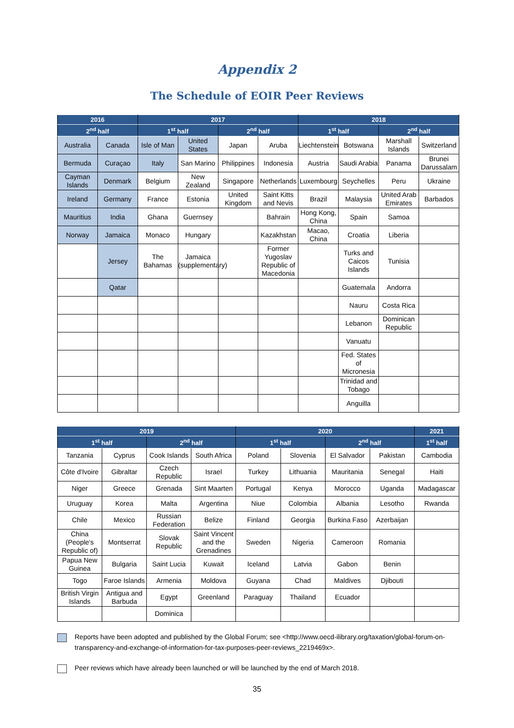Appendix 2
The Schedule of EOIR Peer Reviews
| 2016 | | 2017 | | | | 2018 | | | |
| --- | --- | --- | --- | --- | --- | --- | --- | --- | --- |
| 2<sup>nd</sup> half | | 1<sup>st</sup> half | | 2<sup>nd</sup> half | | 1<sup>st</sup> half | | 2<sup>nd</sup> half | |
| Australia | Canada | Isle of Man | United States | Japan | Aruba | Liechtenstein | Botswana | Marshall Islands | Switzerland |
| Bermuda | Curaçao | Italy | San Marino | Philippines | Indonesia | Austria | Saudi Arabia | Panama | Brunei Darussalam |
| Cayman Islands | Denmark | Belgium | New Zealand | Singapore | Netherlands | Luxembourg | Seychelles | Peru | Ukraine |
| Ireland | Germany | France | Estonia | United Kingdom | Saint Kitts and Nevis | Brazil | Malaysia | United Arab Emirates | Barbados |
| Mauritius | India | Ghana | Guernsey | | Bahrain | Hong Kong, China | Spain | Samoa | |
| Norway | Jamaica | Monaco | Hungary | | Kazakhstan | Macao, China | Croatia | Liberia | |
| | Jersey | The Bahamas | Jamaica (supplementary) | | Former Yugoslav Republic of Macedonia | | Turks and Caicos Islands | Tunisia | |
| | Qatar | | | | | | Guatemala | Andorra | |
| | | | | | | | Nauru | Costa Rica | |
| | | | | | | | Lebanon | Dominican Republic | |
| | | | | | | | Vanuatu | | |
| | | | | | | | Fed. States of Micronesia | | |
| | | | | | | | Trinidad and Tobago | | |
| | | | | | | | Anguilla | | |
| 2019 | | | | 2020 | | | | 2021 |
| --- | --- | --- | --- | --- | --- | --- | --- | --- |
| 1<sup>st</sup> half | | 2<sup>nd</sup> half | | 1<sup>st</sup> half | | 2<sup>nd</sup> half | | 1<sup>st</sup> half |
| Tanzania | Cyprus | Cook Islands | South Africa | Poland | Slovenia | El Salvador | Pakistan | Cambodia |
| Côte d'Ivoire | Gibraltar | Czech Republic | Israel | Turkey | Lithuania | Mauritania | Senegal | Haiti |
| Niger | Greece | Grenada | Sint Maarten | Portugal | Kenya | Morocco | Uganda | Madagascar |
| Uruguay | Korea | Malta | Argentina | Niue | Colombia | Albania | Lesotho | Rwanda |
| Chile | Mexico | Russian Federation | Belize | Finland | Georgia | Burkina Faso | Azerbaijan | |
| China (People's Republic of) | Montserrat | Slovak Republic | Saint Vincent and the Grenadines | Sweden | Nigeria | Cameroon | Romania | |
| Papua New Guinea | Bulgaria | Saint Lucia | Kuwait | Iceland | Latvia | Gabon | Benin | |
| Togo | Faroe Islands | Armenia | Moldova | Guyana | Chad | Maldives | Djibouti | |
| British Virgin Islands | Antigua and Barbuda | Egypt | Greenland | Paraguay | Thailand | Ecuador | | |
| | | Dominica | | | | | | |
Reports have been adopted and published by the Global Forum; see <http://www.oecd-ilibrary.org/taxation/global-forum-on-transparency-and-exchange-of-information-for-tax-purposes-peer-reviews_2219469x>.
Peer reviews which have already been launched or will be launched by the end of March 2018.
35